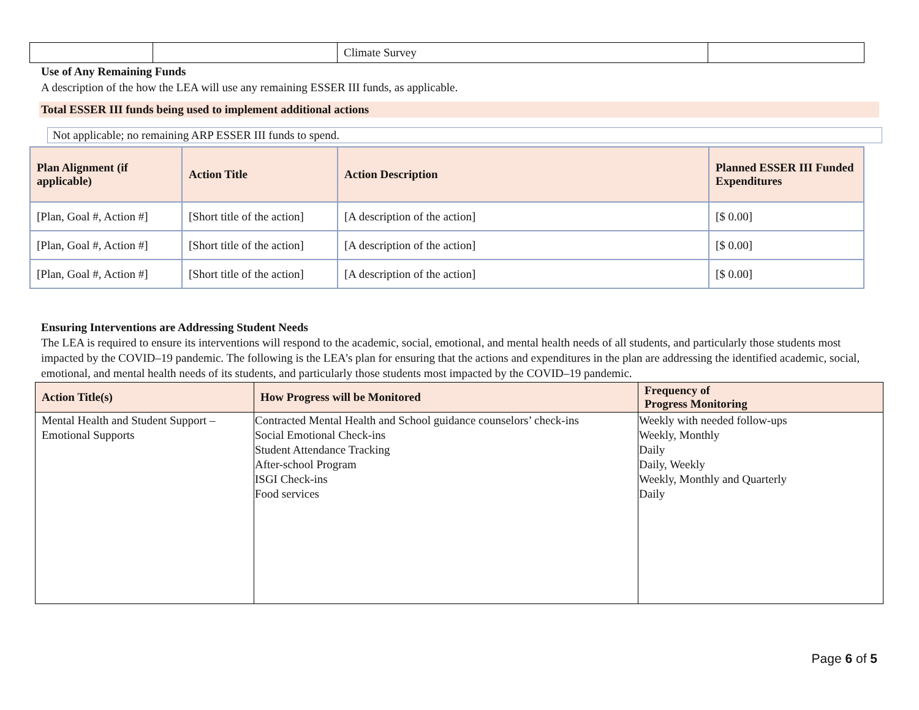| | | Climate Survey | |
Use of Any Remaining Funds
A description of the how the LEA will use any remaining ESSER III funds, as applicable.
Total ESSER III funds being used to implement additional actions
Not applicable; no remaining ARP ESSER III funds to spend.
| Plan Alignment (if applicable) | Action Title | Action Description | Planned ESSER III Funded Expenditures |
| --- | --- | --- | --- |
| [Plan, Goal #, Action #] | [Short title of the action] | [A description of the action] | [$ 0.00] |
| [Plan, Goal #, Action #] | [Short title of the action] | [A description of the action] | [$ 0.00] |
| [Plan, Goal #, Action #] | [Short title of the action] | [A description of the action] | [$ 0.00] |
Ensuring Interventions are Addressing Student Needs
The LEA is required to ensure its interventions will respond to the academic, social, emotional, and mental health needs of all students, and particularly those students most impacted by the COVID–19 pandemic. The following is the LEA’s plan for ensuring that the actions and expenditures in the plan are addressing the identified academic, social, emotional, and mental health needs of its students, and particularly those students most impacted by the COVID–19 pandemic.
| Action Title(s) | How Progress will be Monitored | Frequency of Progress Monitoring |
| --- | --- | --- |
| Mental Health and Student Support – Emotional Supports | Contracted Mental Health and School guidance counselors’ check-ins Social Emotional Check-ins Student Attendance Tracking After-school Program ISGI Check-ins Food services | Weekly with needed follow-ups Weekly, Monthly Daily Daily, Weekly Weekly, Monthly and Quarterly Daily |
Page 6 of 5